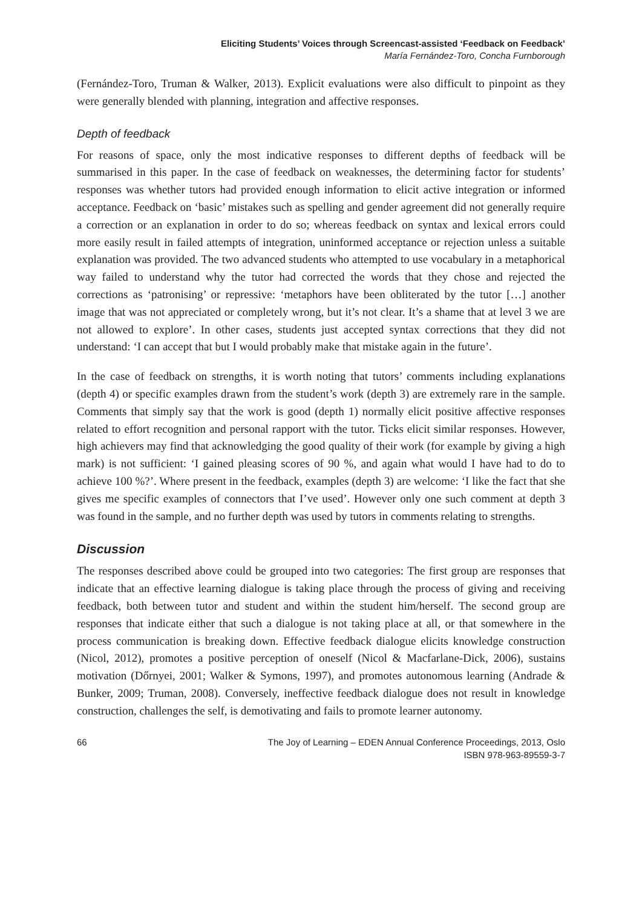Eliciting Students’ Voices through Screencast-assisted ‘Feedback on Feedback’
María Fernández-Toro, Concha Furnborough
(Fernández-Toro, Truman & Walker, 2013). Explicit evaluations were also difficult to pinpoint as they were generally blended with planning, integration and affective responses.
Depth of feedback
For reasons of space, only the most indicative responses to different depths of feedback will be summarised in this paper. In the case of feedback on weaknesses, the determining factor for students’ responses was whether tutors had provided enough information to elicit active integration or informed acceptance. Feedback on ‘basic’ mistakes such as spelling and gender agreement did not generally require a correction or an explanation in order to do so; whereas feedback on syntax and lexical errors could more easily result in failed attempts of integration, uninformed acceptance or rejection unless a suitable explanation was provided. The two advanced students who attempted to use vocabulary in a metaphorical way failed to understand why the tutor had corrected the words that they chose and rejected the corrections as ‘patronising’ or repressive: ‘metaphors have been obliterated by the tutor […] another image that was not appreciated or completely wrong, but it’s not clear. It’s a shame that at level 3 we are not allowed to explore’. In other cases, students just accepted syntax corrections that they did not understand: ‘I can accept that but I would probably make that mistake again in the future’.
In the case of feedback on strengths, it is worth noting that tutors’ comments including explanations (depth 4) or specific examples drawn from the student’s work (depth 3) are extremely rare in the sample. Comments that simply say that the work is good (depth 1) normally elicit positive affective responses related to effort recognition and personal rapport with the tutor. Ticks elicit similar responses. However, high achievers may find that acknowledging the good quality of their work (for example by giving a high mark) is not sufficient: ‘I gained pleasing scores of 90 %, and again what would I have had to do to achieve 100 %?’. Where present in the feedback, examples (depth 3) are welcome: ‘I like the fact that she gives me specific examples of connectors that I’ve used’. However only one such comment at depth 3 was found in the sample, and no further depth was used by tutors in comments relating to strengths.
Discussion
The responses described above could be grouped into two categories: The first group are responses that indicate that an effective learning dialogue is taking place through the process of giving and receiving feedback, both between tutor and student and within the student him/herself. The second group are responses that indicate either that such a dialogue is not taking place at all, or that somewhere in the process communication is breaking down. Effective feedback dialogue elicits knowledge construction (Nicol, 2012), promotes a positive perception of oneself (Nicol & Macfarlane-Dick, 2006), sustains motivation (Dőrnyei, 2001; Walker & Symons, 1997), and promotes autonomous learning (Andrade & Bunker, 2009; Truman, 2008). Conversely, ineffective feedback dialogue does not result in knowledge construction, challenges the self, is demotivating and fails to promote learner autonomy.
66 The Joy of Learning – EDEN Annual Conference Proceedings, 2013, Oslo
ISBN 978-963-89559-3-7